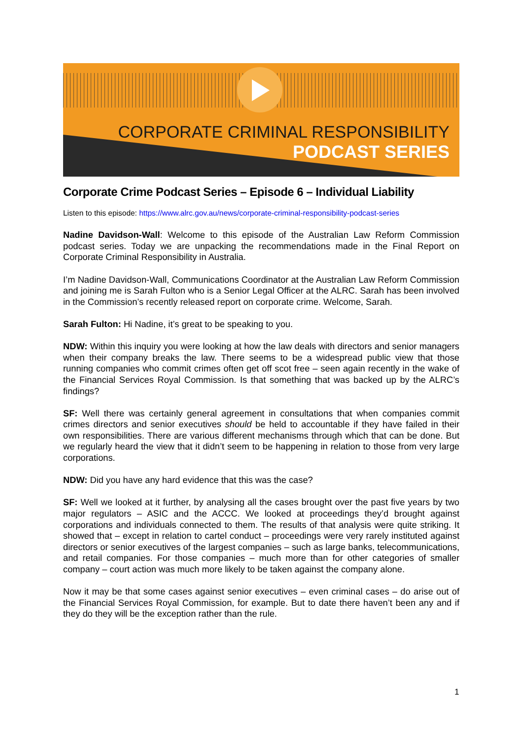CORPORATE CRIMINAL RESPONSIBILITY
PODCAST SERIES
Corporate Crime Podcast Series – Episode 6 – Individual Liability
Listen to this episode: https://www.alrc.gov.au/news/corporate-criminal-responsibility-podcast-series
Nadine Davidson-Wall: Welcome to this episode of the Australian Law Reform Commission podcast series. Today we are unpacking the recommendations made in the Final Report on Corporate Criminal Responsibility in Australia.
I’m Nadine Davidson-Wall, Communications Coordinator at the Australian Law Reform Commission and joining me is Sarah Fulton who is a Senior Legal Officer at the ALRC. Sarah has been involved in the Commission’s recently released report on corporate crime. Welcome, Sarah.
Sarah Fulton: Hi Nadine, it’s great to be speaking to you.
NDW: Within this inquiry you were looking at how the law deals with directors and senior managers when their company breaks the law. There seems to be a widespread public view that those running companies who commit crimes often get off scot free – seen again recently in the wake of the Financial Services Royal Commission. Is that something that was backed up by the ALRC’s findings?
SF: Well there was certainly general agreement in consultations that when companies commit crimes directors and senior executives should be held to accountable if they have failed in their own responsibilities. There are various different mechanisms through which that can be done. But we regularly heard the view that it didn’t seem to be happening in relation to those from very large corporations.
NDW: Did you have any hard evidence that this was the case?
SF: Well we looked at it further, by analysing all the cases brought over the past five years by two major regulators – ASIC and the ACCC. We looked at proceedings they’d brought against corporations and individuals connected to them. The results of that analysis were quite striking. It showed that – except in relation to cartel conduct – proceedings were very rarely instituted against directors or senior executives of the largest companies – such as large banks, telecommunications, and retail companies. For those companies – much more than for other categories of smaller company – court action was much more likely to be taken against the company alone.
Now it may be that some cases against senior executives – even criminal cases – do arise out of the Financial Services Royal Commission, for example. But to date there haven’t been any and if they do they will be the exception rather than the rule.
1